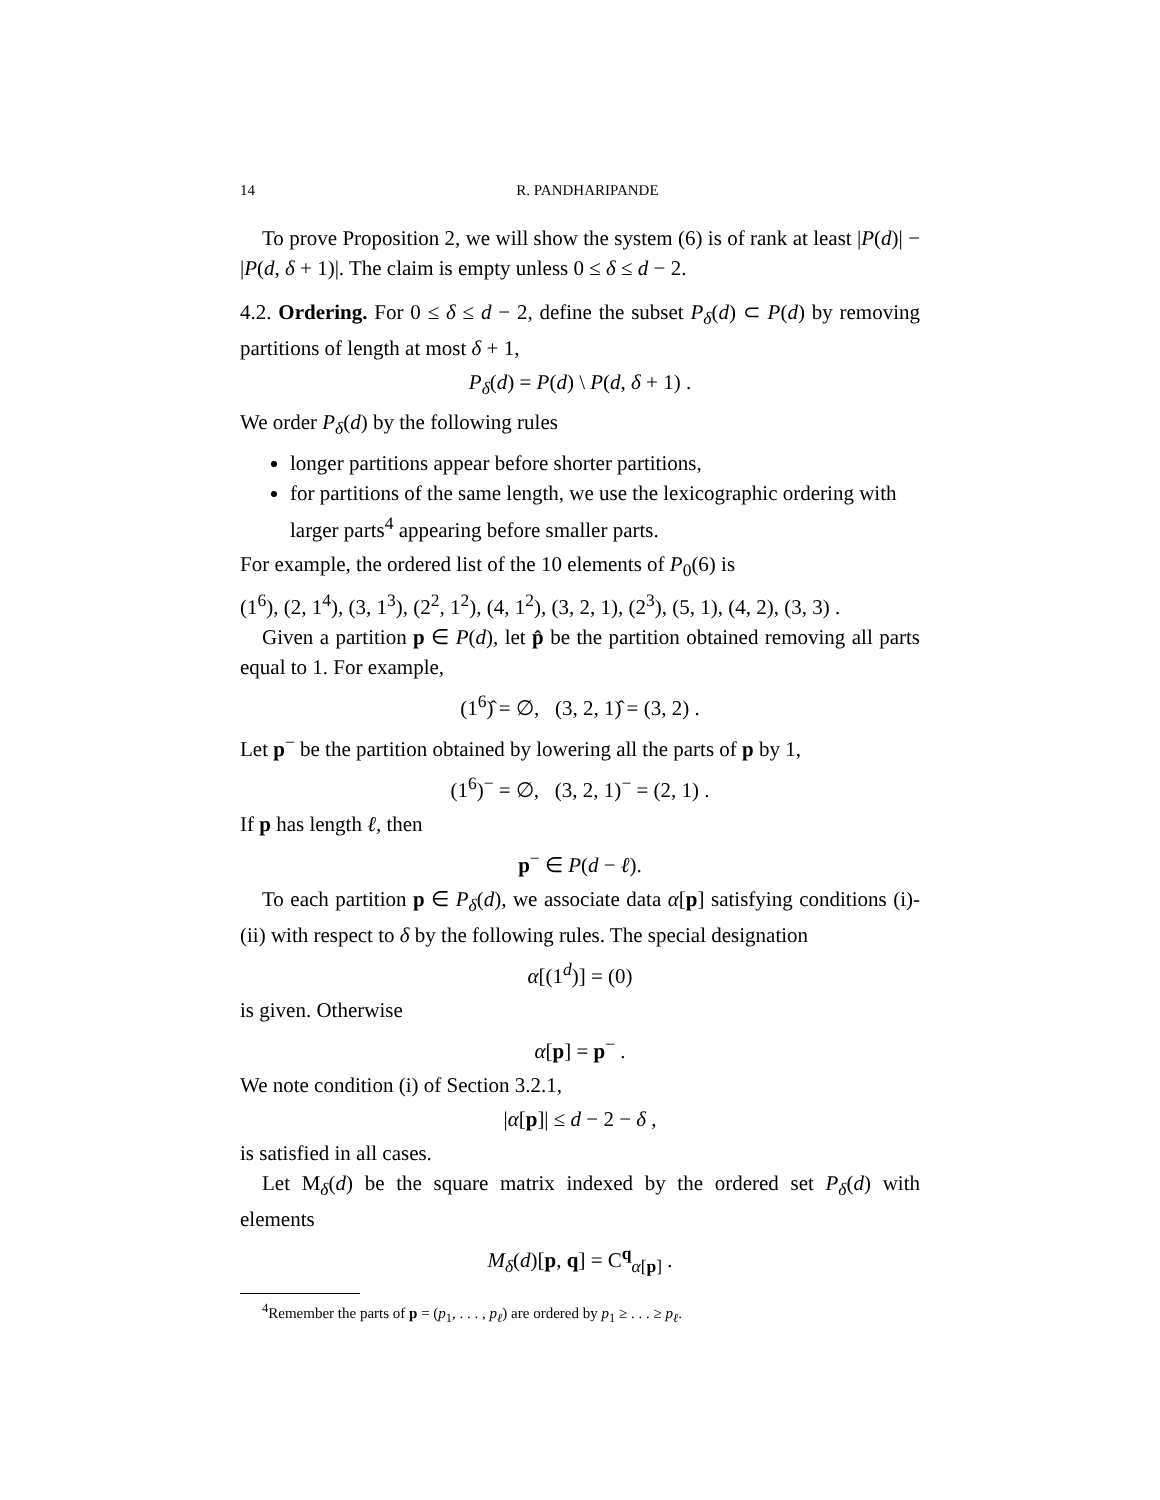14 R. PANDHARIPANDE
To prove Proposition 2, we will show the system (6) is of rank at least |P(d)| − |P(d, δ + 1)|. The claim is empty unless 0 ≤ δ ≤ d − 2.
4.2. Ordering. For 0 ≤ δ ≤ d − 2, define the subset P<sub>δ</sub>(d) ⊂ P(d) by removing partitions of length at most δ + 1,
P<sub>δ</sub>(d) = P(d) \ P(d, δ + 1) .
We order P<sub>δ</sub>(d) by the following rules
longer partitions appear before shorter partitions,
for partitions of the same length, we use the lexicographic ordering with larger parts<sup>4</sup> appearing before smaller parts.
For example, the ordered list of the 10 elements of P<sub>0</sub>(6) is
(1<sup>6</sup>), (2, 1<sup>4</sup>), (3, 1<sup>3</sup>), (2<sup>2</sup>, 1<sup>2</sup>), (4, 1<sup>2</sup>), (3, 2, 1), (2<sup>3</sup>), (5, 1), (4, 2), (3, 3) .
Given a partition p ∈ P(d), let p̂ be the partition obtained removing all parts equal to 1. For example,
(1<sup>6</sup>)̂ = ∅, (3, 2, 1)̂ = (3, 2) .
Let p<sup>−</sup> be the partition obtained by lowering all the parts of p by 1,
(1<sup>6</sup>)<sup>−</sup> = ∅, (3, 2, 1)<sup>−</sup> = (2, 1) .
If p has length ℓ, then
p<sup>−</sup> ∈ P(d − ℓ).
To each partition p ∈ P<sub>δ</sub>(d), we associate data α[p] satisfying conditions (i)-(ii) with respect to δ by the following rules. The special designation
α[(1<sup>d</sup>)] = (0)
is given. Otherwise
α[p] = p<sup>−</sup> .
We note condition (i) of Section 3.2.1,
|α[p]| ≤ d − 2 − δ ,
is satisfied in all cases.
Let M<sub>δ</sub>(d) be the square matrix indexed by the ordered set P<sub>δ</sub>(d) with elements
M<sub>δ</sub>(d)[p, q] = C<sup>q</sup><sub>α[p]</sub> .
<sup>4</sup> Remember the parts of p = (p<sub>1</sub>, . . . , p<sub>ℓ</sub>) are ordered by p<sub>1</sub> ≥ . . . ≥ p<sub>ℓ</sub>.